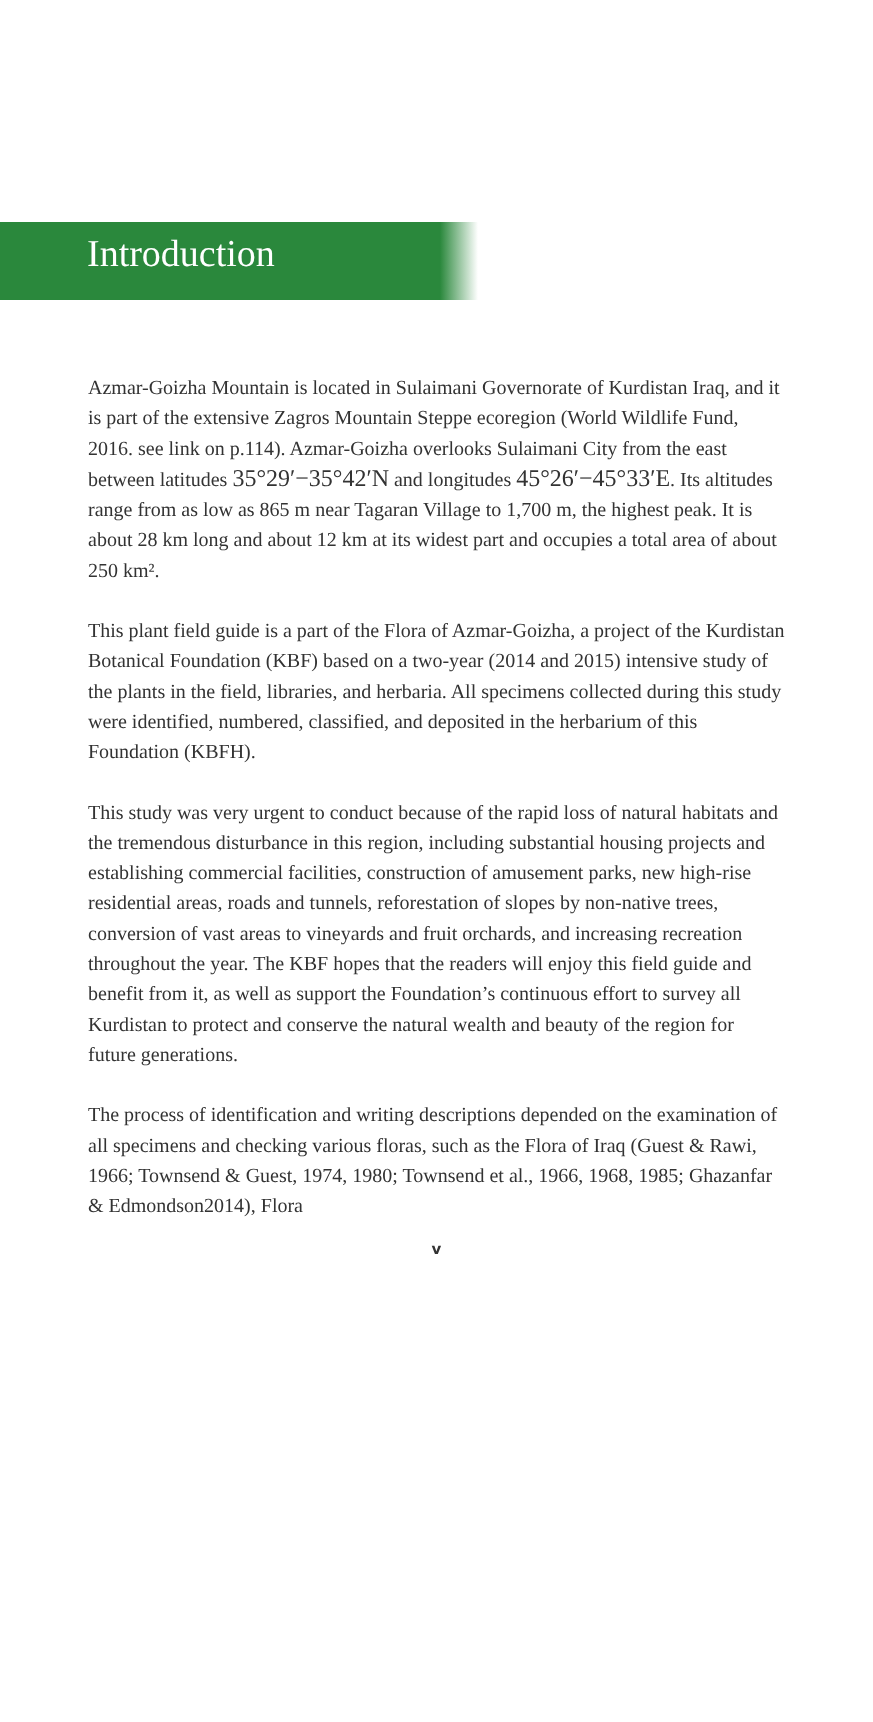Introduction
Azmar-Goizha Mountain is located in Sulaimani Governorate of Kurdistan Iraq, and it is part of the extensive Zagros Mountain Steppe ecoregion (World Wildlife Fund, 2016. see link on p.114). Azmar-Goizha overlooks Sulaimani City from the east between latitudes 35°29′−35°42′N and longitudes 45°26′−45°33′E. Its altitudes range from as low as 865 m near Tagaran Village to 1,700 m, the highest peak. It is about 28 km long and about 12 km at its widest part and occupies a total area of about 250 km².
This plant field guide is a part of the Flora of Azmar-Goizha, a project of the Kurdistan Botanical Foundation (KBF) based on a two-year (2014 and 2015) intensive study of the plants in the field, libraries, and herbaria. All specimens collected during this study were identified, numbered, classified, and deposited in the herbarium of this Foundation (KBFH).
This study was very urgent to conduct because of the rapid loss of natural habitats and the tremendous disturbance in this region, including substantial housing projects and establishing commercial facilities, construction of amusement parks, new high-rise residential areas, roads and tunnels, reforestation of slopes by non-native trees, conversion of vast areas to vineyards and fruit orchards, and increasing recreation throughout the year. The KBF hopes that the readers will enjoy this field guide and benefit from it, as well as support the Foundation’s continuous effort to survey all Kurdistan to protect and conserve the natural wealth and beauty of the region for future generations.
The process of identification and writing descriptions depended on the examination of all specimens and checking various floras, such as the Flora of Iraq (Guest & Rawi, 1966; Townsend & Guest, 1974, 1980; Townsend et al., 1966, 1968, 1985; Ghazanfar & Edmondson2014), Flora
v